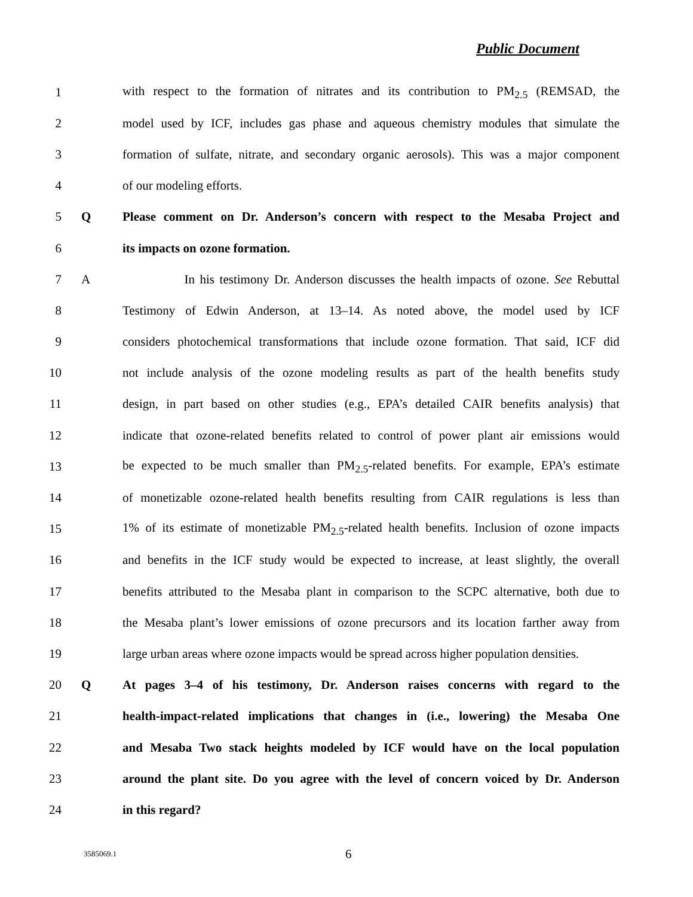Public Document
1 with respect to the formation of nitrates and its contribution to PM<sub>2.5</sub> (REMSAD, the
2 model used by ICF, includes gas phase and aqueous chemistry modules that simulate the
3 formation of sulfate, nitrate, and secondary organic aerosols). This was a major component
4 of our modeling efforts.
5 Q Please comment on Dr. Anderson’s concern with respect to the Mesaba Project and
6 its impacts on ozone formation.
7 A In his testimony Dr. Anderson discusses the health impacts of ozone. See Rebuttal
8 Testimony of Edwin Anderson, at 13–14. As noted above, the model used by ICF
9 considers photochemical transformations that include ozone formation. That said, ICF did
10 not include analysis of the ozone modeling results as part of the health benefits study
11 design, in part based on other studies (e.g., EPA’s detailed CAIR benefits analysis) that
12 indicate that ozone-related benefits related to control of power plant air emissions would
13 be expected to be much smaller than PM<sub>2.5</sub>-related benefits. For example, EPA’s estimate
14 of monetizable ozone-related health benefits resulting from CAIR regulations is less than
15 1% of its estimate of monetizable PM<sub>2.5</sub>-related health benefits. Inclusion of ozone impacts
16 and benefits in the ICF study would be expected to increase, at least slightly, the overall
17 benefits attributed to the Mesaba plant in comparison to the SCPC alternative, both due to
18 the Mesaba plant’s lower emissions of ozone precursors and its location farther away from
19 large urban areas where ozone impacts would be spread across higher population densities.
20 Q At pages 3–4 of his testimony, Dr. Anderson raises concerns with regard to the
21 health-impact-related implications that changes in (i.e., lowering) the Mesaba One
22 and Mesaba Two stack heights modeled by ICF would have on the local population
23 around the plant site. Do you agree with the level of concern voiced by Dr. Anderson
24 in this regard?
3585069.1 6